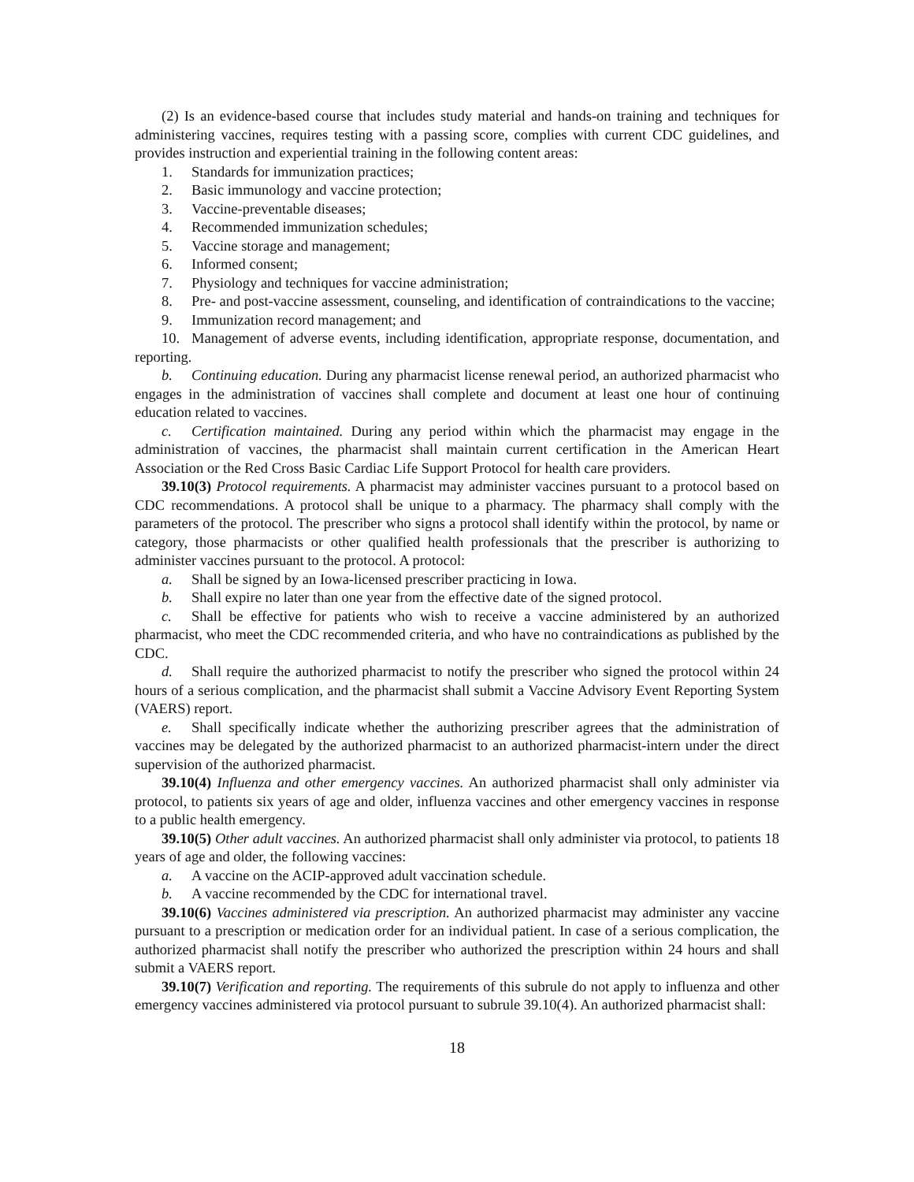(2) Is an evidence-based course that includes study material and hands-on training and techniques for administering vaccines, requires testing with a passing score, complies with current CDC guidelines, and provides instruction and experiential training in the following content areas:
1. Standards for immunization practices;
2. Basic immunology and vaccine protection;
3. Vaccine-preventable diseases;
4. Recommended immunization schedules;
5. Vaccine storage and management;
6. Informed consent;
7. Physiology and techniques for vaccine administration;
8. Pre- and post-vaccine assessment, counseling, and identification of contraindications to the vaccine;
9. Immunization record management; and
10. Management of adverse events, including identification, appropriate response, documentation, and reporting.
b. Continuing education. During any pharmacist license renewal period, an authorized pharmacist who engages in the administration of vaccines shall complete and document at least one hour of continuing education related to vaccines.
c. Certification maintained. During any period within which the pharmacist may engage in the administration of vaccines, the pharmacist shall maintain current certification in the American Heart Association or the Red Cross Basic Cardiac Life Support Protocol for health care providers.
39.10(3) Protocol requirements. A pharmacist may administer vaccines pursuant to a protocol based on CDC recommendations. A protocol shall be unique to a pharmacy. The pharmacy shall comply with the parameters of the protocol. The prescriber who signs a protocol shall identify within the protocol, by name or category, those pharmacists or other qualified health professionals that the prescriber is authorizing to administer vaccines pursuant to the protocol. A protocol:
a. Shall be signed by an Iowa-licensed prescriber practicing in Iowa.
b. Shall expire no later than one year from the effective date of the signed protocol.
c. Shall be effective for patients who wish to receive a vaccine administered by an authorized pharmacist, who meet the CDC recommended criteria, and who have no contraindications as published by the CDC.
d. Shall require the authorized pharmacist to notify the prescriber who signed the protocol within 24 hours of a serious complication, and the pharmacist shall submit a Vaccine Advisory Event Reporting System (VAERS) report.
e. Shall specifically indicate whether the authorizing prescriber agrees that the administration of vaccines may be delegated by the authorized pharmacist to an authorized pharmacist-intern under the direct supervision of the authorized pharmacist.
39.10(4) Influenza and other emergency vaccines. An authorized pharmacist shall only administer via protocol, to patients six years of age and older, influenza vaccines and other emergency vaccines in response to a public health emergency.
39.10(5) Other adult vaccines. An authorized pharmacist shall only administer via protocol, to patients 18 years of age and older, the following vaccines:
a. A vaccine on the ACIP-approved adult vaccination schedule.
b. A vaccine recommended by the CDC for international travel.
39.10(6) Vaccines administered via prescription. An authorized pharmacist may administer any vaccine pursuant to a prescription or medication order for an individual patient. In case of a serious complication, the authorized pharmacist shall notify the prescriber who authorized the prescription within 24 hours and shall submit a VAERS report.
39.10(7) Verification and reporting. The requirements of this subrule do not apply to influenza and other emergency vaccines administered via protocol pursuant to subrule 39.10(4). An authorized pharmacist shall:
18